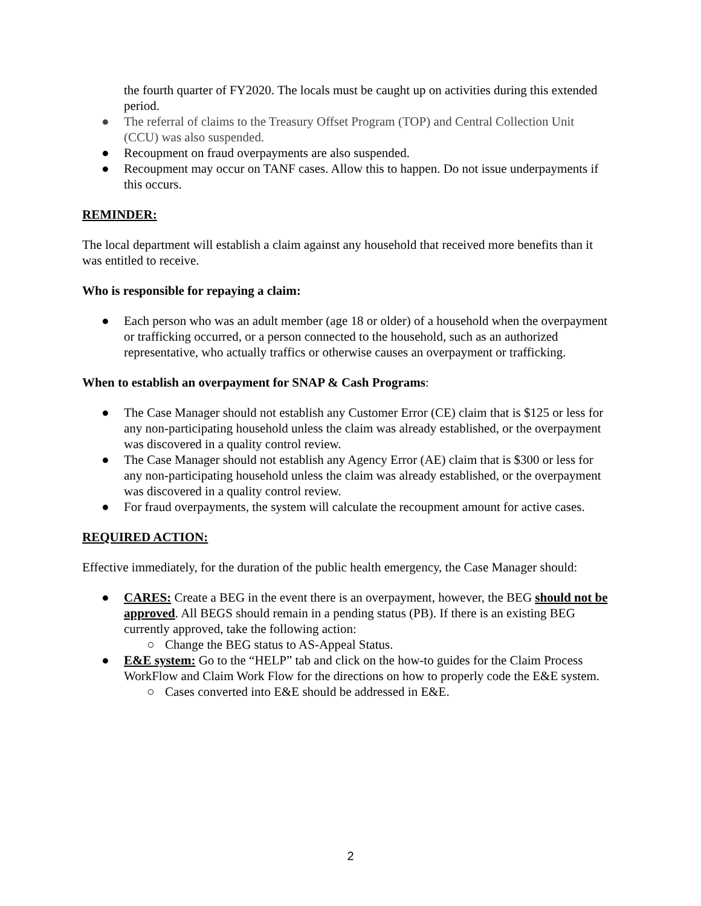the fourth quarter of FY2020. The locals must be caught up on activities during this extended period.
● The referral of claims to the Treasury Offset Program (TOP) and Central Collection Unit (CCU) was also suspended.
● Recoupment on fraud overpayments are also suspended.
● Recoupment may occur on TANF cases. Allow this to happen. Do not issue underpayments if this occurs.
REMINDER:
The local department will establish a claim against any household that received more benefits than it was entitled to receive.
Who is responsible for repaying a claim:
● Each person who was an adult member (age 18 or older) of a household when the overpayment or trafficking occurred, or a person connected to the household, such as an authorized representative, who actually traffics or otherwise causes an overpayment or trafficking.
When to establish an overpayment for SNAP & Cash Programs:
● The Case Manager should not establish any Customer Error (CE) claim that is $125 or less for any non-participating household unless the claim was already established, or the overpayment was discovered in a quality control review.
● The Case Manager should not establish any Agency Error (AE) claim that is $300 or less for any non-participating household unless the claim was already established, or the overpayment was discovered in a quality control review.
● For fraud overpayments, the system will calculate the recoupment amount for active cases.
REQUIRED ACTION:
Effective immediately, for the duration of the public health emergency, the Case Manager should:
● CARES: Create a BEG in the event there is an overpayment, however, the BEG should not be approved. All BEGS should remain in a pending status (PB). If there is an existing BEG currently approved, take the following action:
○ Change the BEG status to AS-Appeal Status.
● E&E system: Go to the “HELP” tab and click on the how-to guides for the Claim Process WorkFlow and Claim Work Flow for the directions on how to properly code the E&E system.
○ Cases converted into E&E should be addressed in E&E.
2